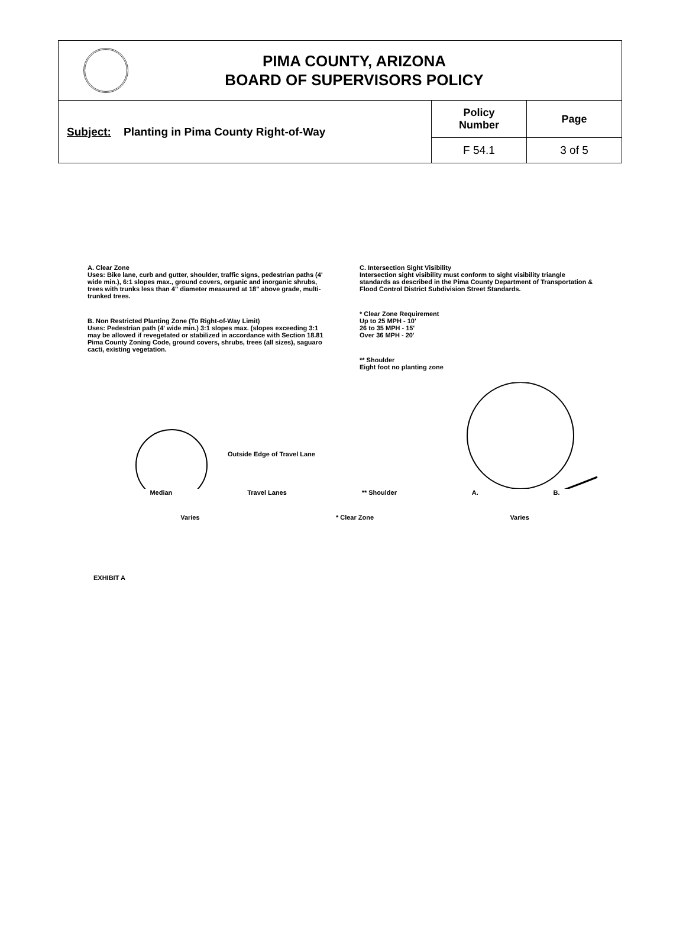PIMA COUNTY, ARIZONA
BOARD OF SUPERVISORS POLICY
| Subject: Planting in Pima County Right-of-Way | Policy Number | Page |
| | F 54.1 | 3 of 5 |
A. Clear Zone
Uses: Bike lane, curb and gutter, shoulder, traffic signs, pedestrian paths (4' wide min.), 6:1 slopes max., ground covers, organic and inorganic shrubs, trees with trunks less than 4" diameter measured at 18" above grade, multi-trunked trees.
B. Non Restricted Planting Zone (To Right-of-Way Limit)
Uses: Pedestrian path (4' wide min.) 3:1 slopes max. (slopes exceeding 3:1 may be allowed if revegetated or stabilized in accordance with Section 18.81 Pima County Zoning Code, ground covers, shrubs, trees (all sizes), saguaro cacti, existing vegetation.
C. Intersection Sight Visibility
Intersection sight visibility must conform to sight visibility triangle standards as described in the Pima County Department of Transportation & Flood Control District Subdivision Street Standards.
* Clear Zone Requirement
Up to 25 MPH - 10'
26 to 35 MPH - 15'
Over 36 MPH - 20'
** Shoulder
Eight foot no planting zone
Outside Edge of Travel Lane
Median Travel Lanes ** Shoulder A. B.
Varies * Clear Zone Varies
EXHIBIT A